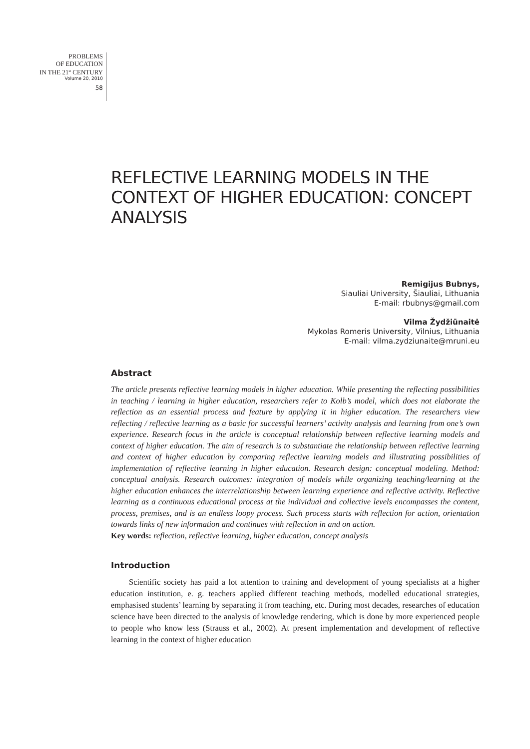PROBLEMS
OF EDUCATION
IN THE 21<sup>st</sup> CENTURY
Volume 20, 2010
58
REFLECTIVE LEARNING MODELS IN THE CONTEXT OF HIGHER EDUCATION: CONCEPT ANALYSIS
Remigijus Bubnys,
Siauliai University, Šiauliai, Lithuania
E-mail: rbubnys@gmail.com
Vilma Žydžiūnaitė
Mykolas Romeris University, Vilnius, Lithuania
E-mail: vilma.zydziunaite@mruni.eu
Abstract
The article presents reflective learning models in higher education. While presenting the reflecting possibilities in teaching / learning in higher education, researchers refer to Kolb’s model, which does not elaborate the reflection as an essential process and feature by applying it in higher education. The researchers view reflecting / reflective learning as a basic for successful learners’ activity analysis and learning from one’s own experience. Research focus in the article is conceptual relationship between reflective learning models and context of higher education. The aim of research is to substantiate the relationship between reflective learning and context of higher education by comparing reflective learning models and illustrating possibilities of implementation of reflective learning in higher education. Research design: conceptual modeling. Method: conceptual analysis. Research outcomes: integration of models while organizing teaching/learning at the higher education enhances the interrelationship between learning experience and reflective activity. Reflective learning as a continuous educational process at the individual and collective levels encompasses the content, process, premises, and is an endless loopy process. Such process starts with reflection for action, orientation towards links of new information and continues with reflection in and on action.
Key words: reflection, reflective learning, higher education, concept analysis
Introduction
Scientific society has paid a lot attention to training and development of young specialists at a higher education institution, e. g. teachers applied different teaching methods, modelled educational strategies, emphasised students’ learning by separating it from teaching, etc. During most decades, researches of education science have been directed to the analysis of knowledge rendering, which is done by more experienced people to people who know less (Strauss et al., 2002). At present implementation and development of reflective learning in the context of higher education